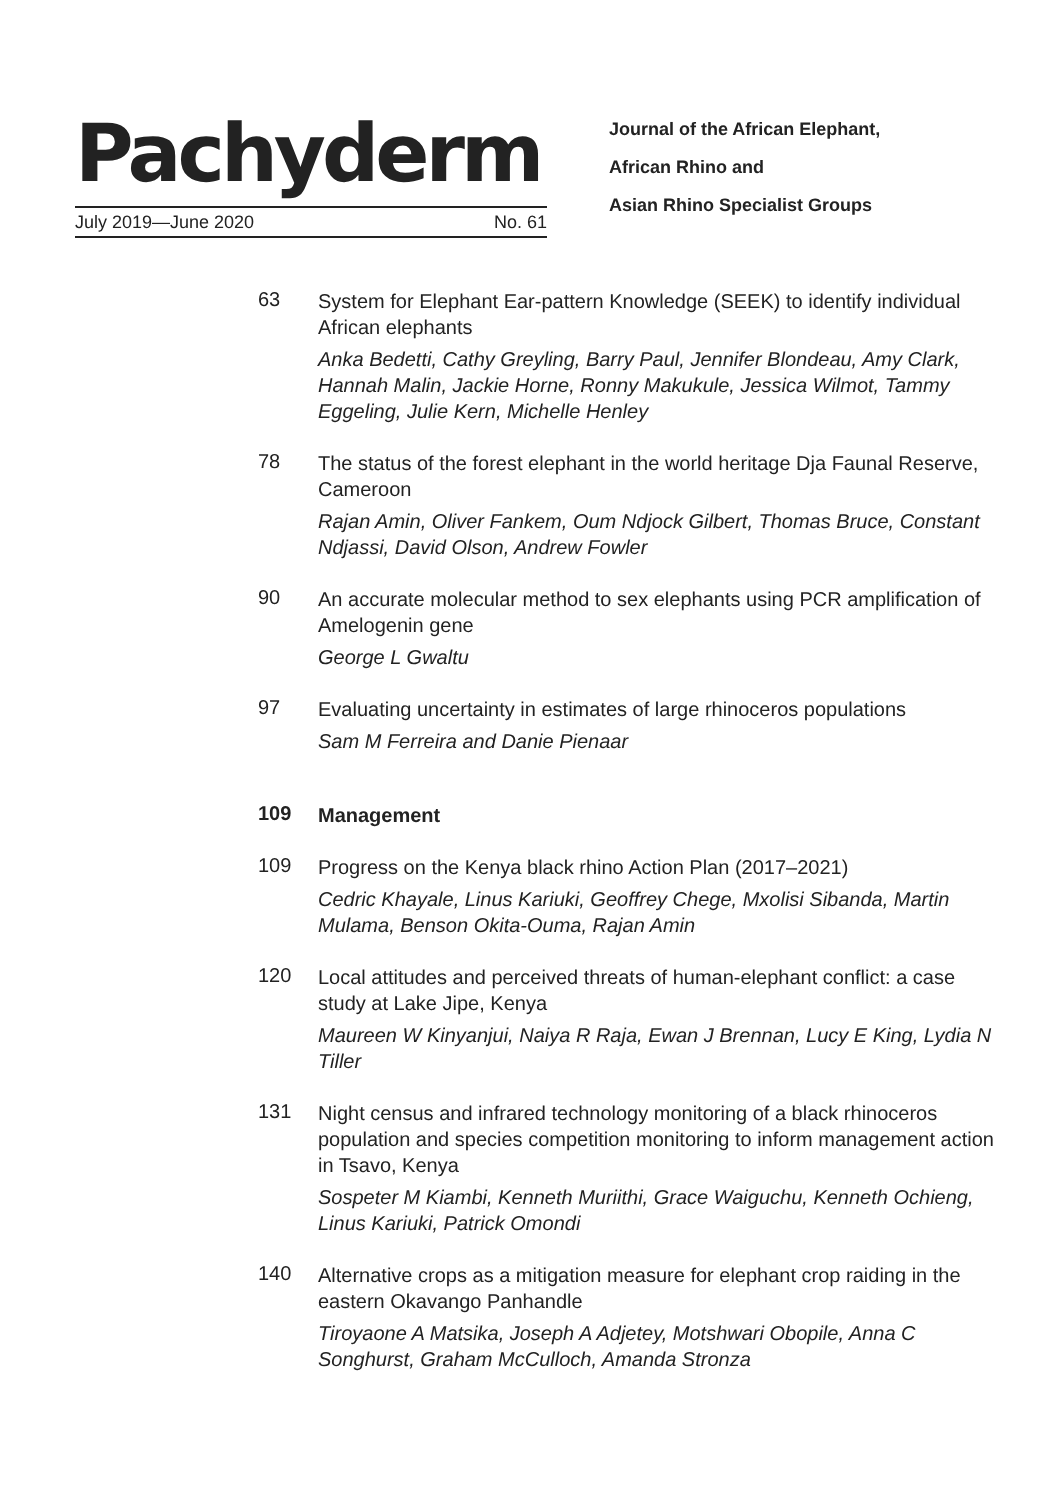Pachyderm
July 2019—June 2020 No. 61
Journal of the African Elephant,
African Rhino and
Asian Rhino Specialist Groups
63
System for Elephant Ear-pattern Knowledge (SEEK) to identify individual African elephants
Anka Bedetti, Cathy Greyling, Barry Paul, Jennifer Blondeau, Amy Clark, Hannah Malin, Jackie Horne, Ronny Makukule, Jessica Wilmot, Tammy Eggeling, Julie Kern, Michelle Henley
78
The status of the forest elephant in the world heritage Dja Faunal Reserve, Cameroon
Rajan Amin, Oliver Fankem, Oum Ndjock Gilbert, Thomas Bruce, Constant Ndjassi, David Olson, Andrew Fowler
90
An accurate molecular method to sex elephants using PCR amplification of Amelogenin gene
George L Gwaltu
97
Evaluating uncertainty in estimates of large rhinoceros populations
Sam M Ferreira and Danie Pienaar
109
Management
109
Progress on the Kenya black rhino Action Plan (2017–2021)
Cedric Khayale, Linus Kariuki, Geoffrey Chege, Mxolisi Sibanda, Martin Mulama, Benson Okita-Ouma, Rajan Amin
120
Local attitudes and perceived threats of human-elephant conflict: a case study at Lake Jipe, Kenya
Maureen W Kinyanjui, Naiya R Raja, Ewan J Brennan, Lucy E King, Lydia N Tiller
131
Night census and infrared technology monitoring of a black rhinoceros population and species competition monitoring to inform management action in Tsavo, Kenya
Sospeter M Kiambi, Kenneth Muriithi, Grace Waiguchu, Kenneth Ochieng, Linus Kariuki, Patrick Omondi
140
Alternative crops as a mitigation measure for elephant crop raiding in the eastern Okavango Panhandle
Tiroyaone A Matsika, Joseph A Adjetey, Motshwari Obopile, Anna C Songhurst, Graham McCulloch, Amanda Stronza